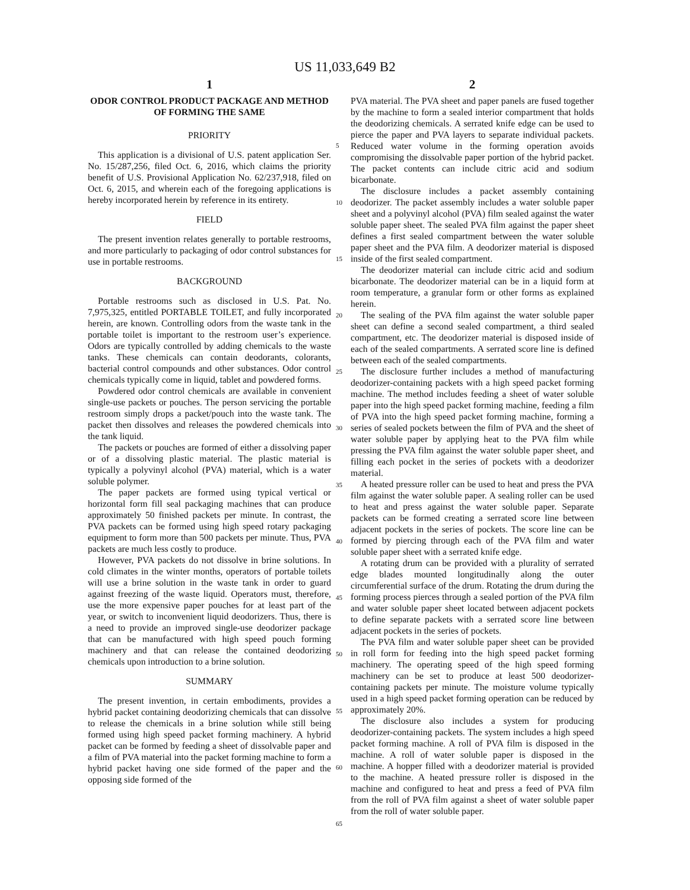US 11,033,649 B2
1
ODOR CONTROL PRODUCT PACKAGE AND METHOD OF FORMING THE SAME
PRIORITY
This application is a divisional of U.S. patent application Ser. No. 15/287,256, filed Oct. 6, 2016, which claims the priority benefit of U.S. Provisional Application No. 62/237,918, filed on Oct. 6, 2015, and wherein each of the foregoing applications is hereby incorporated herein by reference in its entirety.
FIELD
The present invention relates generally to portable restrooms, and more particularly to packaging of odor control substances for use in portable restrooms.
BACKGROUND
Portable restrooms such as disclosed in U.S. Pat. No. 7,975,325, entitled PORTABLE TOILET, and fully incorporated herein, are known. Controlling odors from the waste tank in the portable toilet is important to the restroom user’s experience. Odors are typically controlled by adding chemicals to the waste tanks. These chemicals can contain deodorants, colorants, bacterial control compounds and other substances. Odor control chemicals typically come in liquid, tablet and powdered forms.
Powdered odor control chemicals are available in convenient single-use packets or pouches. The person servicing the portable restroom simply drops a packet/pouch into the waste tank. The packet then dissolves and releases the powdered chemicals into the tank liquid.
The packets or pouches are formed of either a dissolving paper or of a dissolving plastic material. The plastic material is typically a polyvinyl alcohol (PVA) material, which is a water soluble polymer.
The paper packets are formed using typical vertical or horizontal form fill seal packaging machines that can produce approximately 50 finished packets per minute. In contrast, the PVA packets can be formed using high speed rotary packaging equipment to form more than 500 packets per minute. Thus, PVA packets are much less costly to produce.
However, PVA packets do not dissolve in brine solutions. In cold climates in the winter months, operators of portable toilets will use a brine solution in the waste tank in order to guard against freezing of the waste liquid. Operators must, therefore, use the more expensive paper pouches for at least part of the year, or switch to inconvenient liquid deodorizers. Thus, there is a need to provide an improved single-use deodorizer package that can be manufactured with high speed pouch forming machinery and that can release the contained deodorizing chemicals upon introduction to a brine solution.
SUMMARY
The present invention, in certain embodiments, provides a hybrid packet containing deodorizing chemicals that can dissolve to release the chemicals in a brine solution while still being formed using high speed packet forming machinery. A hybrid packet can be formed by feeding a sheet of dissolvable paper and a film of PVA material into the packet forming machine to form a hybrid packet having one side formed of the paper and the opposing side formed of the
2
PVA material. The PVA sheet and paper panels are fused together by the machine to form a sealed interior compartment that holds the deodorizing chemicals. A serrated knife edge can be used to pierce the paper and PVA layers to separate individual packets. Reduced water volume in the forming operation avoids compromising the dissolvable paper portion of the hybrid packet. The packet contents can include citric acid and sodium bicarbonate.
The disclosure includes a packet assembly containing deodorizer. The packet assembly includes a water soluble paper sheet and a polyvinyl alcohol (PVA) film sealed against the water soluble paper sheet. The sealed PVA film against the paper sheet defines a first sealed compartment between the water soluble paper sheet and the PVA film. A deodorizer material is disposed inside of the first sealed compartment.
The deodorizer material can include citric acid and sodium bicarbonate. The deodorizer material can be in a liquid form at room temperature, a granular form or other forms as explained herein.
The sealing of the PVA film against the water soluble paper sheet can define a second sealed compartment, a third sealed compartment, etc. The deodorizer material is disposed inside of each of the sealed compartments. A serrated score line is defined between each of the sealed compartments.
The disclosure further includes a method of manufacturing deodorizer-containing packets with a high speed packet forming machine. The method includes feeding a sheet of water soluble paper into the high speed packet forming machine, feeding a film of PVA into the high speed packet forming machine, forming a series of sealed pockets between the film of PVA and the sheet of water soluble paper by applying heat to the PVA film while pressing the PVA film against the water soluble paper sheet, and filling each pocket in the series of pockets with a deodorizer material.
A heated pressure roller can be used to heat and press the PVA film against the water soluble paper. A sealing roller can be used to heat and press against the water soluble paper. Separate packets can be formed creating a serrated score line between adjacent pockets in the series of pockets. The score line can be formed by piercing through each of the PVA film and water soluble paper sheet with a serrated knife edge.
A rotating drum can be provided with a plurality of serrated edge blades mounted longitudinally along the outer circumferential surface of the drum. Rotating the drum during the forming process pierces through a sealed portion of the PVA film and water soluble paper sheet located between adjacent pockets to define separate packets with a serrated score line between adjacent pockets in the series of pockets.
The PVA film and water soluble paper sheet can be provided in roll form for feeding into the high speed packet forming machinery. The operating speed of the high speed forming machinery can be set to produce at least 500 deodorizer-containing packets per minute. The moisture volume typically used in a high speed packet forming operation can be reduced by approximately 20%.
The disclosure also includes a system for producing deodorizer-containing packets. The system includes a high speed packet forming machine. A roll of PVA film is disposed in the machine. A roll of water soluble paper is disposed in the machine. A hopper filled with a deodorizer material is provided to the machine. A heated pressure roller is disposed in the machine and configured to heat and press a feed of PVA film from the roll of PVA film against a sheet of water soluble paper from the roll of water soluble paper.
5
10
15
20
25
30
35
40
45
50
55
60
65